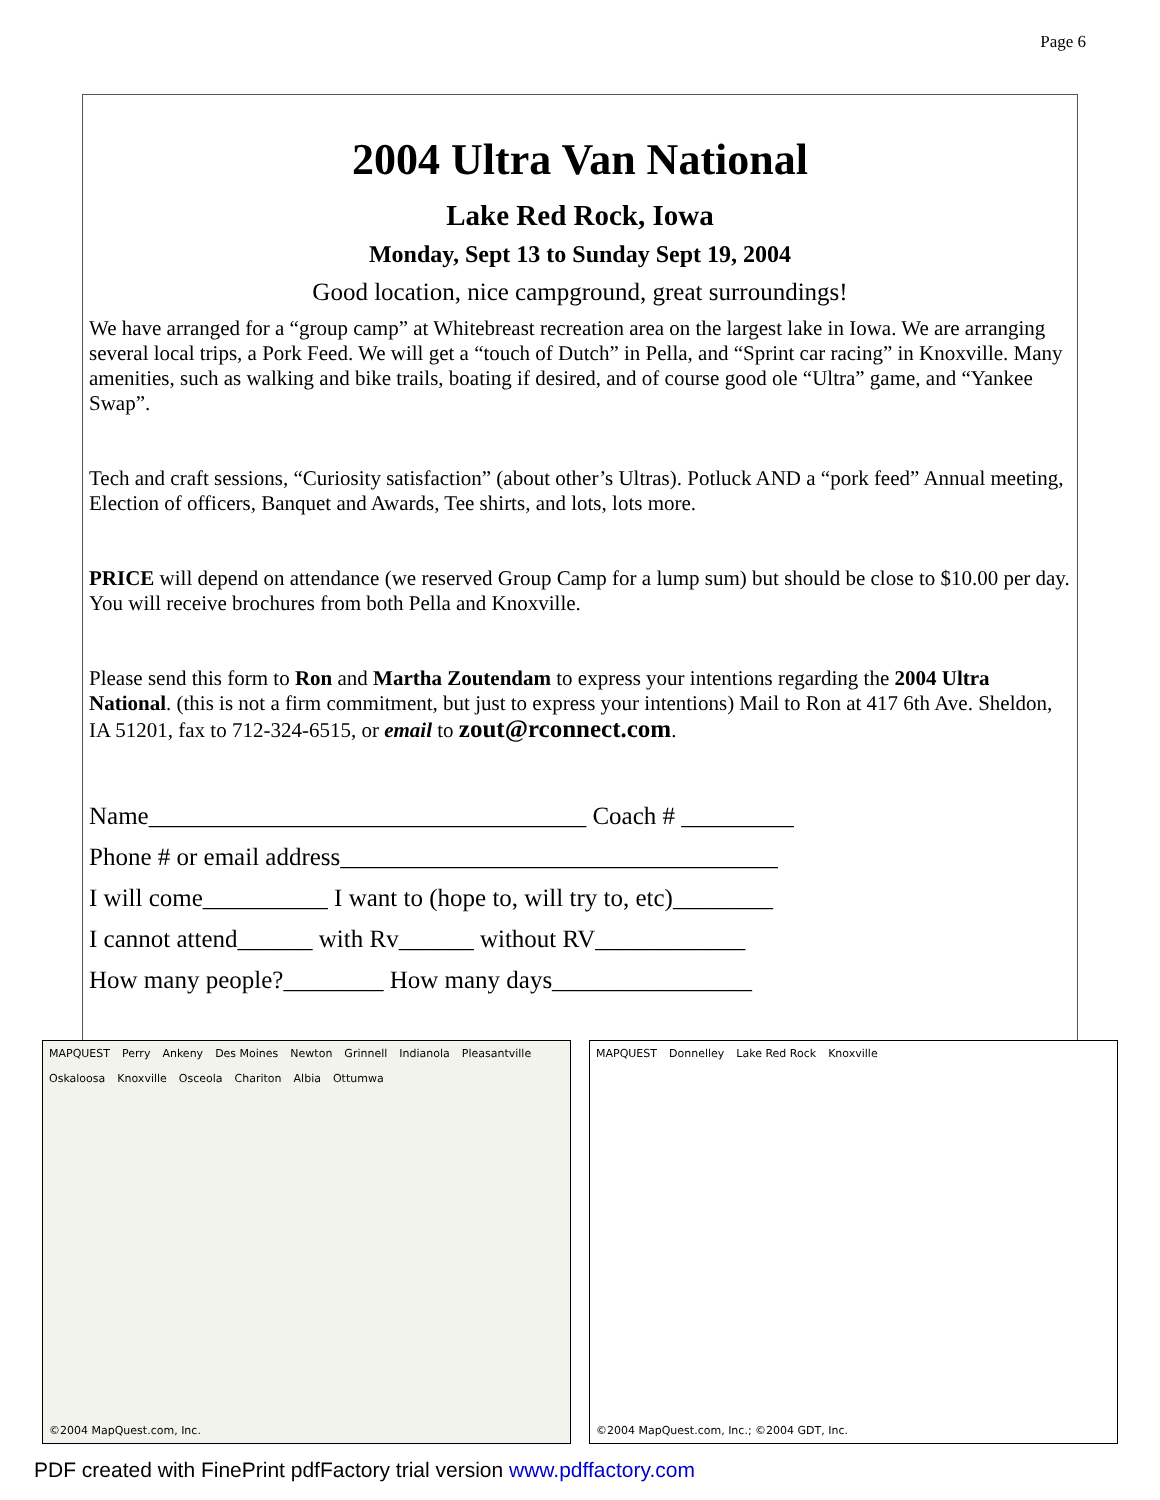Page 6
2004 Ultra Van National
Lake Red Rock, Iowa
Monday, Sept 13 to Sunday Sept 19, 2004
Good location, nice campground, great surroundings!
We have arranged for a “group camp” at Whitebreast recreation area on the largest lake in Iowa. We are arranging several local trips, a Pork Feed. We will get a “touch of Dutch” in Pella, and “Sprint car racing” in Knoxville. Many amenities, such as walking and bike trails, boating if desired, and of course good ole “Ultra” game, and “Yankee Swap”.
Tech and craft sessions, “Curiosity satisfaction” (about other’s Ultras). Potluck AND a “pork feed” Annual meeting, Election of officers, Banquet and Awards, Tee shirts, and lots, lots more.
PRICE will depend on attendance (we reserved Group Camp for a lump sum) but should be close to $10.00 per day. You will receive brochures from both Pella and Knoxville.
Please send this form to Ron and Martha Zoutendam to express your intentions regarding the 2004 Ultra National. (this is not a firm commitment, but just to express your intentions) Mail to Ron at 417 6th Ave. Sheldon, IA 51201, fax to 712-324-6515, or email to zout@rconnect.com.
Name___________________________________ Coach # _________
Phone # or email address___________________________________
I will come__________ I want to (hope to, will try to, etc)________
I cannot attend______ with Rv______ without RV____________
How many people?________ How many days________________
MAPQUEST Perry Ankeny Des Moines Newton Grinnell Indianola Pleasantville Oskaloosa Knoxville Osceola Chariton Albia Ottumwa
©2004 MapQuest.com, Inc.
MAPQUEST Donnelley Lake Red Rock Knoxville
©2004 MapQuest.com, Inc.; ©2004 GDT, Inc.
PDF created with FinePrint pdfFactory trial version www.pdffactory.com